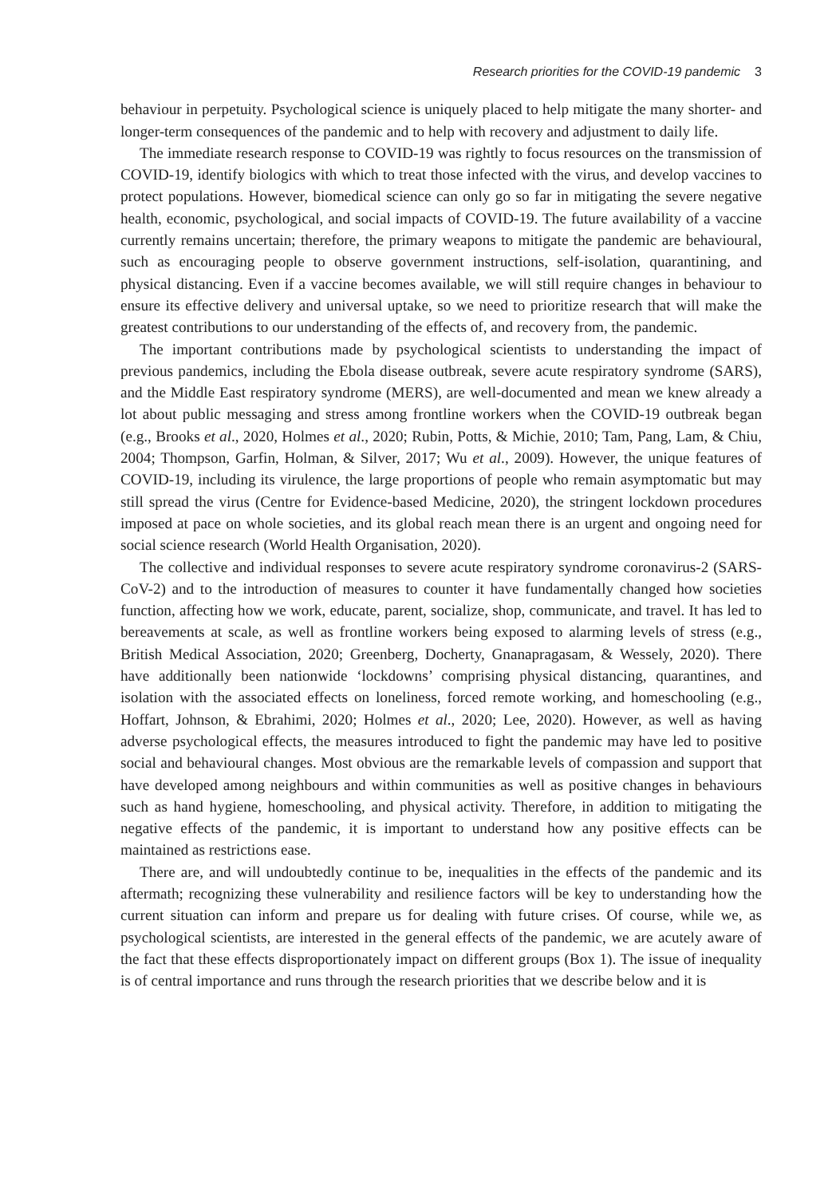Research priorities for the COVID-19 pandemic 3
behaviour in perpetuity. Psychological science is uniquely placed to help mitigate the many shorter- and longer-term consequences of the pandemic and to help with recovery and adjustment to daily life.
The immediate research response to COVID-19 was rightly to focus resources on the transmission of COVID-19, identify biologics with which to treat those infected with the virus, and develop vaccines to protect populations. However, biomedical science can only go so far in mitigating the severe negative health, economic, psychological, and social impacts of COVID-19. The future availability of a vaccine currently remains uncertain; therefore, the primary weapons to mitigate the pandemic are behavioural, such as encouraging people to observe government instructions, self-isolation, quarantining, and physical distancing. Even if a vaccine becomes available, we will still require changes in behaviour to ensure its effective delivery and universal uptake, so we need to prioritize research that will make the greatest contributions to our understanding of the effects of, and recovery from, the pandemic.
The important contributions made by psychological scientists to understanding the impact of previous pandemics, including the Ebola disease outbreak, severe acute respiratory syndrome (SARS), and the Middle East respiratory syndrome (MERS), are well-documented and mean we knew already a lot about public messaging and stress among frontline workers when the COVID-19 outbreak began (e.g., Brooks et al., 2020, Holmes et al., 2020; Rubin, Potts, & Michie, 2010; Tam, Pang, Lam, & Chiu, 2004; Thompson, Garfin, Holman, & Silver, 2017; Wu et al., 2009). However, the unique features of COVID-19, including its virulence, the large proportions of people who remain asymptomatic but may still spread the virus (Centre for Evidence-based Medicine, 2020), the stringent lockdown procedures imposed at pace on whole societies, and its global reach mean there is an urgent and ongoing need for social science research (World Health Organisation, 2020).
The collective and individual responses to severe acute respiratory syndrome coronavirus-2 (SARS-CoV-2) and to the introduction of measures to counter it have fundamentally changed how societies function, affecting how we work, educate, parent, socialize, shop, communicate, and travel. It has led to bereavements at scale, as well as frontline workers being exposed to alarming levels of stress (e.g., British Medical Association, 2020; Greenberg, Docherty, Gnanapragasam, & Wessely, 2020). There have additionally been nationwide ‘lockdowns’ comprising physical distancing, quarantines, and isolation with the associated effects on loneliness, forced remote working, and homeschooling (e.g., Hoffart, Johnson, & Ebrahimi, 2020; Holmes et al., 2020; Lee, 2020). However, as well as having adverse psychological effects, the measures introduced to fight the pandemic may have led to positive social and behavioural changes. Most obvious are the remarkable levels of compassion and support that have developed among neighbours and within communities as well as positive changes in behaviours such as hand hygiene, homeschooling, and physical activity. Therefore, in addition to mitigating the negative effects of the pandemic, it is important to understand how any positive effects can be maintained as restrictions ease.
There are, and will undoubtedly continue to be, inequalities in the effects of the pandemic and its aftermath; recognizing these vulnerability and resilience factors will be key to understanding how the current situation can inform and prepare us for dealing with future crises. Of course, while we, as psychological scientists, are interested in the general effects of the pandemic, we are acutely aware of the fact that these effects disproportionately impact on different groups (Box 1). The issue of inequality is of central importance and runs through the research priorities that we describe below and it is